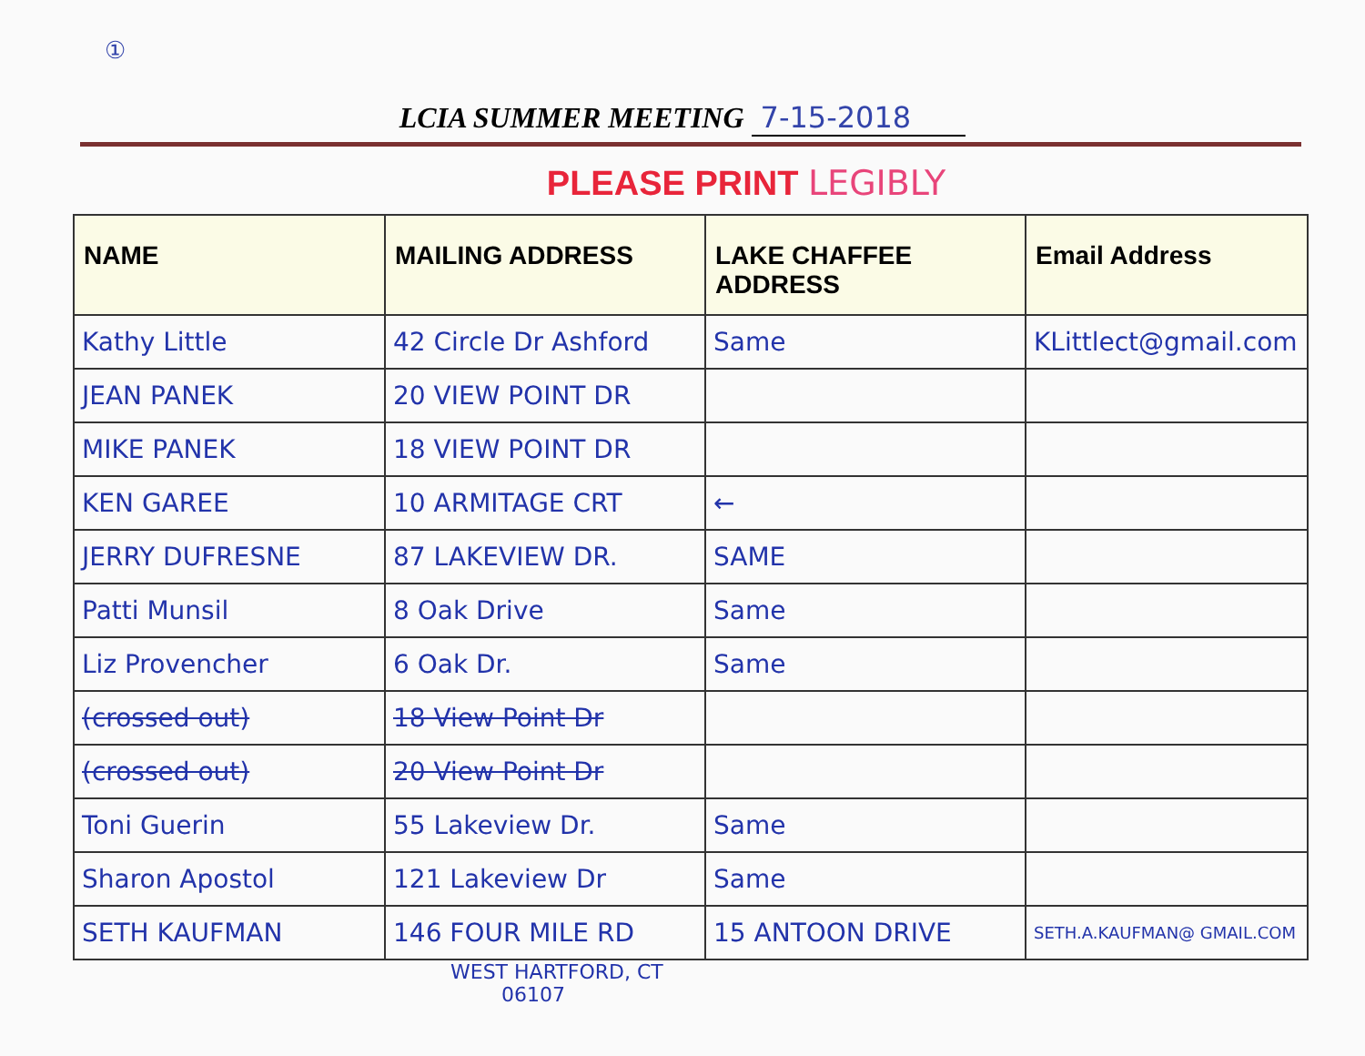①
LCIA SUMMER MEETING 7-15-2018
PLEASE PRINT LEGIBLY
| NAME | MAILING ADDRESS | LAKE CHAFFEE ADDRESS | Email Address |
| --- | --- | --- | --- |
| Kathy Little | 42 Circle Dr Ashford | Same | KLittlect@gmail.com |
| JEAN PANEK | 20 VIEW POINT DR | | |
| MIKE PANEK | 18 VIEW POINT DR | | |
| KEN GAREE | 10 ARMITAGE CRT | ← | |
| JERRY DUFRESNE | 87 LAKEVIEW DR. | SAME | |
| Patti Munsil | 8 Oak Drive | Same | |
| Liz Provencher | 6 Oak Dr. | Same | |
| (crossed out) | 18 View Point Dr | | |
| (crossed out) | 20 View Point Dr | | |
| Toni Guerin | 55 Lakeview Dr. | Same | |
| Sharon Apostol | 121 Lakeview Dr | Same | |
| SETH KAUFMAN | 146 FOUR MILE RD | 15 ANTOON DRIVE | SETH.A.KAUFMAN@ GMAIL.COM |
WEST HARTFORD, CT
06107